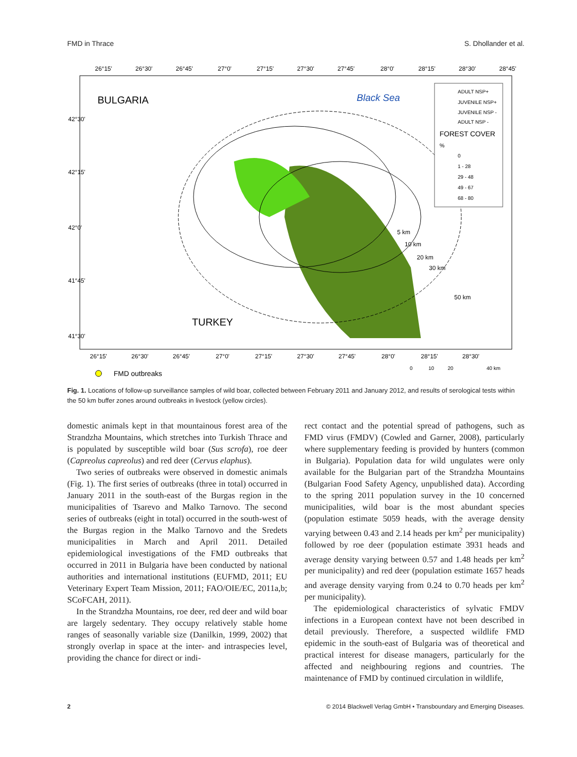FMD in Thrace S. Dhollander et al.
BULGARIA
TURKEY
Black Sea
ADULT NSP+
JUVENILE NSP+
JUVENILE NSP -
ADULT NSP -
FOREST COVER
%
0
1 - 28
29 - 48
49 - 67
68 - 80
5 km
10 km
20 km
30 km
50 km
26°15'
26°30'
26°45'
27°0'
27°15'
27°30'
27°45'
28°0'
28°15'
28°30'
28°45'
26°15'
26°30'
26°45'
27°0'
27°15'
27°30'
27°45'
28°0'
28°15'
28°30'
42°30'
42°15'
42°0'
41°45'
41°30'
FMD outbreaks
0
10
20
40 km
Fig. 1. Locations of follow-up surveillance samples of wild boar, collected between February 2011 and January 2012, and results of serological tests within the 50 km buffer zones around outbreaks in livestock (yellow circles).
domestic animals kept in that mountainous forest area of the Strandzha Mountains, which stretches into Turkish Thrace and is populated by susceptible wild boar (Sus scrofa), roe deer (Capreolus capreolus) and red deer (Cervus elaphus).
Two series of outbreaks were observed in domestic animals (Fig. 1). The first series of outbreaks (three in total) occurred in January 2011 in the south-east of the Burgas region in the municipalities of Tsarevo and Malko Tarnovo. The second series of outbreaks (eight in total) occurred in the south-west of the Burgas region in the Malko Tarnovo and the Sredets municipalities in March and April 2011. Detailed epidemiological investigations of the FMD outbreaks that occurred in 2011 in Bulgaria have been conducted by national authorities and international institutions (EUFMD, 2011; EU Veterinary Expert Team Mission, 2011; FAO/OIE/EC, 2011a,b; SCoFCAH, 2011).
In the Strandzha Mountains, roe deer, red deer and wild boar are largely sedentary. They occupy relatively stable home ranges of seasonally variable size (Danilkin, 1999, 2002) that strongly overlap in space at the inter- and intraspecies level, providing the chance for direct or indi-
rect contact and the potential spread of pathogens, such as FMD virus (FMDV) (Cowled and Garner, 2008), particularly where supplementary feeding is provided by hunters (common in Bulgaria). Population data for wild ungulates were only available for the Bulgarian part of the Strandzha Mountains (Bulgarian Food Safety Agency, unpublished data). According to the spring 2011 population survey in the 10 concerned municipalities, wild boar is the most abundant species (population estimate 5059 heads, with the average density varying between 0.43 and 2.14 heads per km<sup>2</sup> per municipality) followed by roe deer (population estimate 3931 heads and average density varying between 0.57 and 1.48 heads per km<sup>2</sup> per municipality) and red deer (population estimate 1657 heads and average density varying from 0.24 to 0.70 heads per km<sup>2</sup> per municipality).
The epidemiological characteristics of sylvatic FMDV infections in a European context have not been described in detail previously. Therefore, a suspected wildlife FMD epidemic in the south-east of Bulgaria was of theoretical and practical interest for disease managers, particularly for the affected and neighbouring regions and countries. The maintenance of FMD by continued circulation in wildlife,
2 © 2014 Blackwell Verlag GmbH • Transboundary and Emerging Diseases.